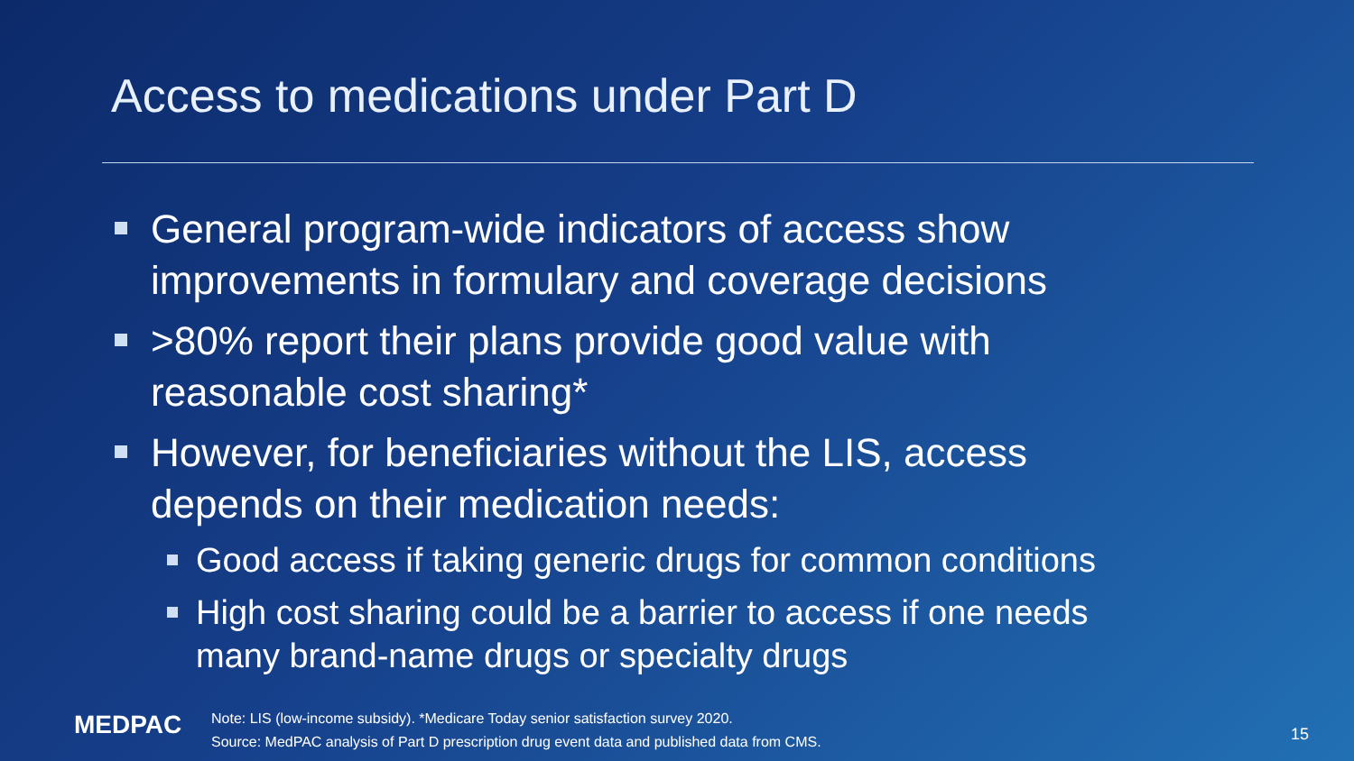Access to medications under Part D
General program-wide indicators of access show improvements in formulary and coverage decisions
>80% report their plans provide good value with reasonable cost sharing*
However, for beneficiaries without the LIS, access depends on their medication needs:
Good access if taking generic drugs for common conditions
High cost sharing could be a barrier to access if one needs many brand-name drugs or specialty drugs
MEDPAC
Note: LIS (low-income subsidy). *Medicare Today senior satisfaction survey 2020.
Source: MedPAC analysis of Part D prescription drug event data and published data from CMS.
15